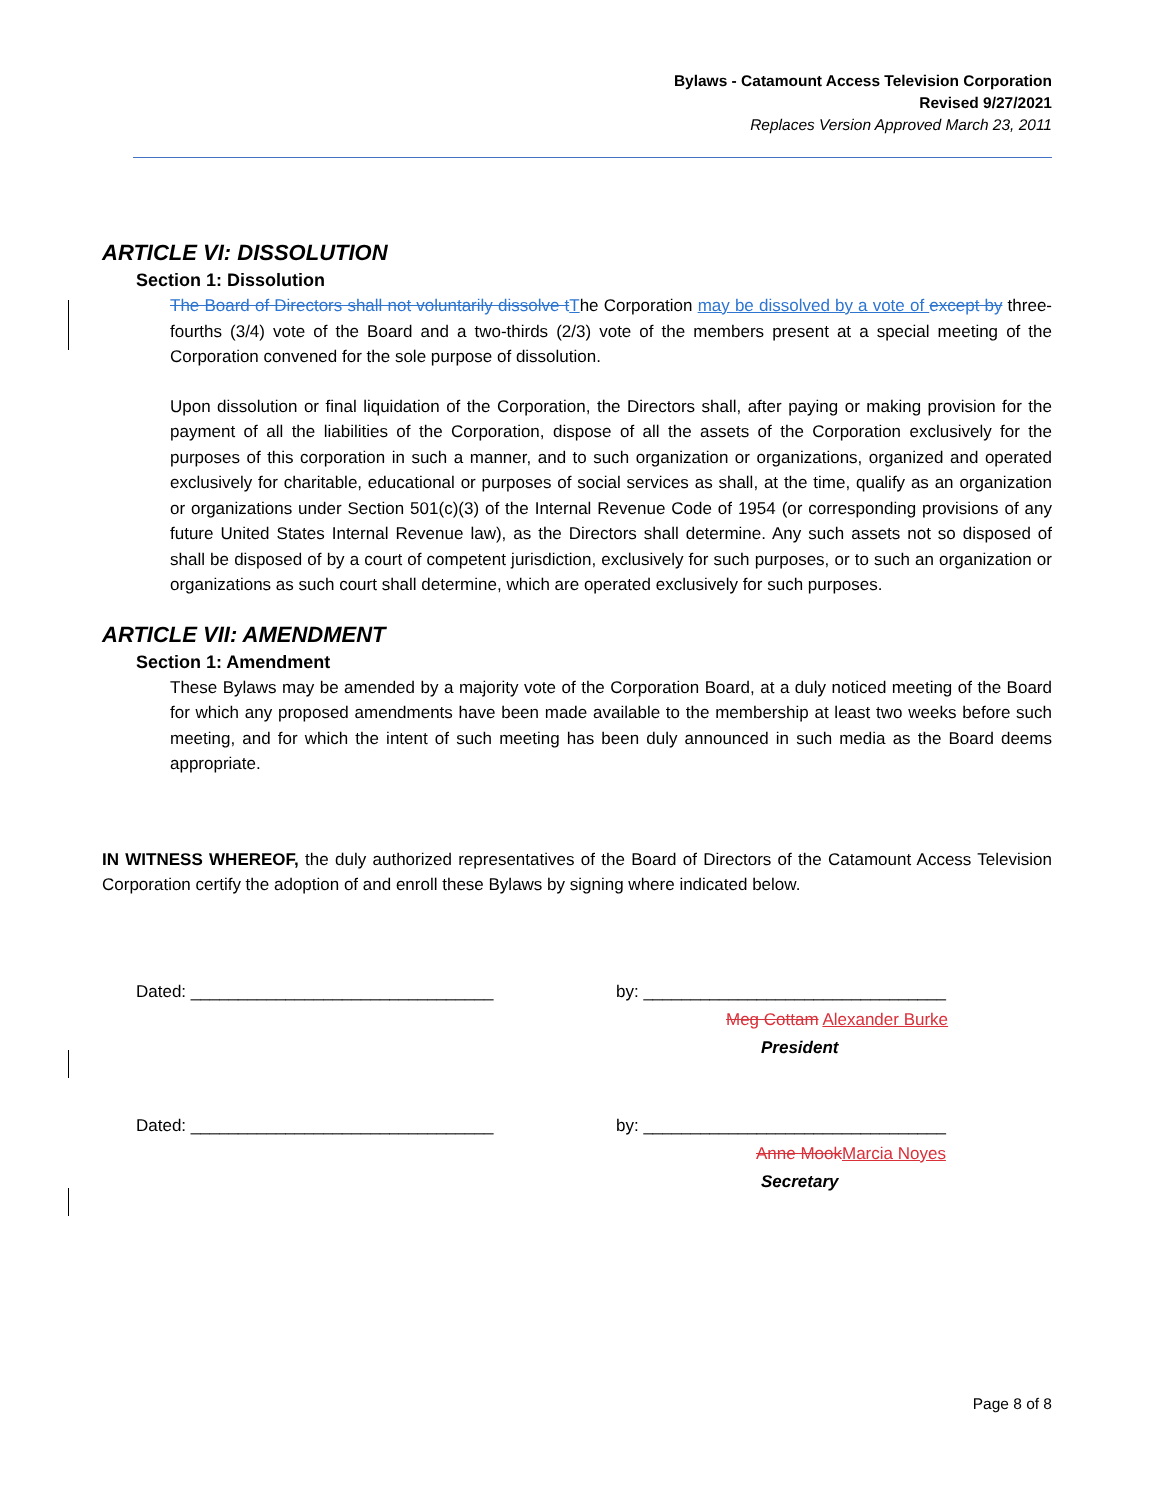Bylaws - Catamount Access Television Corporation
Revised 9/27/2021
Replaces Version Approved March 23, 2011
ARTICLE VI: DISSOLUTION
Section 1: Dissolution
The Board of Directors shall not voluntarily dissolve tThe Corporation may be dissolved by a vote of except by three-fourths (3/4) vote of the Board and a two-thirds (2/3) vote of the members present at a special meeting of the Corporation convened for the sole purpose of dissolution.
Upon dissolution or final liquidation of the Corporation, the Directors shall, after paying or making provision for the payment of all the liabilities of the Corporation, dispose of all the assets of the Corporation exclusively for the purposes of this corporation in such a manner, and to such organization or organizations, organized and operated exclusively for charitable, educational or purposes of social services as shall, at the time, qualify as an organization or organizations under Section 501(c)(3) of the Internal Revenue Code of 1954 (or corresponding provisions of any future United States Internal Revenue law), as the Directors shall determine. Any such assets not so disposed of shall be disposed of by a court of competent jurisdiction, exclusively for such purposes, or to such an organization or organizations as such court shall determine, which are operated exclusively for such purposes.
ARTICLE VII: AMENDMENT
Section 1: Amendment
These Bylaws may be amended by a majority vote of the Corporation Board, at a duly noticed meeting of the Board for which any proposed amendments have been made available to the membership at least two weeks before such meeting, and for which the intent of such meeting has been duly announced in such media as the Board deems appropriate.
IN WITNESS WHEREOF, the duly authorized representatives of the Board of Directors of the Catamount Access Television Corporation certify the adoption of and enroll these Bylaws by signing where indicated below.
Dated: ________________________________ by: ________________________________
Meg Cottam Alexander Burke
President
Dated: ________________________________ by: ________________________________
Anne MookMarcia Noyes
Secretary
Page 8 of 8